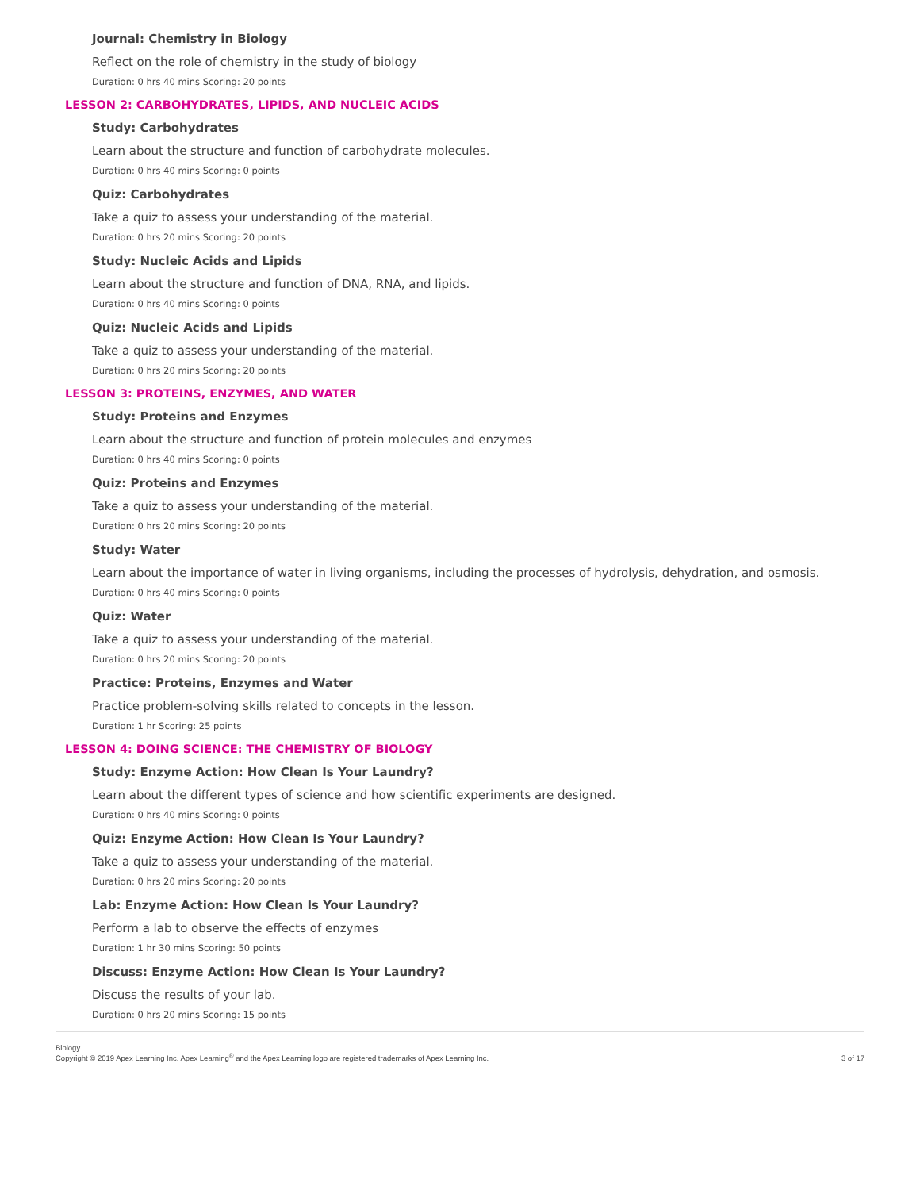Journal: Chemistry in Biology
Reflect on the role of chemistry in the study of biology
Duration: 0 hrs 40 mins Scoring: 20 points
LESSON 2: CARBOHYDRATES, LIPIDS, AND NUCLEIC ACIDS
Study: Carbohydrates
Learn about the structure and function of carbohydrate molecules.
Duration: 0 hrs 40 mins Scoring: 0 points
Quiz: Carbohydrates
Take a quiz to assess your understanding of the material.
Duration: 0 hrs 20 mins Scoring: 20 points
Study: Nucleic Acids and Lipids
Learn about the structure and function of DNA, RNA, and lipids.
Duration: 0 hrs 40 mins Scoring: 0 points
Quiz: Nucleic Acids and Lipids
Take a quiz to assess your understanding of the material.
Duration: 0 hrs 20 mins Scoring: 20 points
LESSON 3: PROTEINS, ENZYMES, AND WATER
Study: Proteins and Enzymes
Learn about the structure and function of protein molecules and enzymes
Duration: 0 hrs 40 mins Scoring: 0 points
Quiz: Proteins and Enzymes
Take a quiz to assess your understanding of the material.
Duration: 0 hrs 20 mins Scoring: 20 points
Study: Water
Learn about the importance of water in living organisms, including the processes of hydrolysis, dehydration, and osmosis.
Duration: 0 hrs 40 mins Scoring: 0 points
Quiz: Water
Take a quiz to assess your understanding of the material.
Duration: 0 hrs 20 mins Scoring: 20 points
Practice: Proteins, Enzymes and Water
Practice problem-solving skills related to concepts in the lesson.
Duration: 1 hr Scoring: 25 points
LESSON 4: DOING SCIENCE: THE CHEMISTRY OF BIOLOGY
Study: Enzyme Action: How Clean Is Your Laundry?
Learn about the different types of science and how scientific experiments are designed.
Duration: 0 hrs 40 mins Scoring: 0 points
Quiz: Enzyme Action: How Clean Is Your Laundry?
Take a quiz to assess your understanding of the material.
Duration: 0 hrs 20 mins Scoring: 20 points
Lab: Enzyme Action: How Clean Is Your Laundry?
Perform a lab to observe the effects of enzymes
Duration: 1 hr 30 mins Scoring: 50 points
Discuss: Enzyme Action: How Clean Is Your Laundry?
Discuss the results of your lab.
Duration: 0 hrs 20 mins Scoring: 15 points
Biology
Copyright © 2019 Apex Learning Inc. Apex Learning<sup>®</sup> and the Apex Learning logo are registered trademarks of Apex Learning Inc.
3 of 17